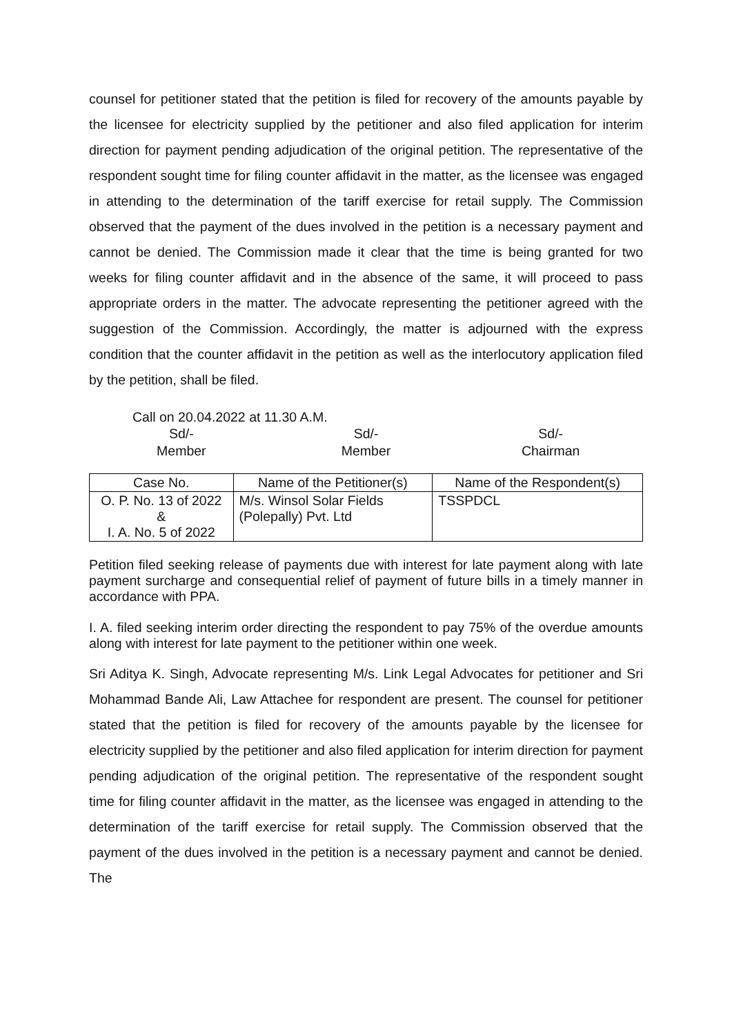counsel for petitioner stated that the petition is filed for recovery of the amounts payable by the licensee for electricity supplied by the petitioner and also filed application for interim direction for payment pending adjudication of the original petition. The representative of the respondent sought time for filing counter affidavit in the matter, as the licensee was engaged in attending to the determination of the tariff exercise for retail supply. The Commission observed that the payment of the dues involved in the petition is a necessary payment and cannot be denied. The Commission made it clear that the time is being granted for two weeks for filing counter affidavit and in the absence of the same, it will proceed to pass appropriate orders in the matter. The advocate representing the petitioner agreed with the suggestion of the Commission. Accordingly, the matter is adjourned with the express condition that the counter affidavit in the petition as well as the interlocutory application filed by the petition, shall be filed.
Call on 20.04.2022 at 11.30 A.M.
Sd/-
Member
Sd/-
Member
Sd/-
Chairman
| Case No. | Name of the Petitioner(s) | Name of the Respondent(s) |
| --- | --- | --- |
| O. P. No. 13 of 2022 & I. A. No. 5 of 2022 | M/s. Winsol Solar Fields (Polepally) Pvt. Ltd | TSSPDCL |
Petition filed seeking release of payments due with interest for late payment along with late payment surcharge and consequential relief of payment of future bills in a timely manner in accordance with PPA.
I. A. filed seeking interim order directing the respondent to pay 75% of the overdue amounts along with interest for late payment to the petitioner within one week.
Sri Aditya K. Singh, Advocate representing M/s. Link Legal Advocates for petitioner and Sri Mohammad Bande Ali, Law Attachee for respondent are present. The counsel for petitioner stated that the petition is filed for recovery of the amounts payable by the licensee for electricity supplied by the petitioner and also filed application for interim direction for payment pending adjudication of the original petition. The representative of the respondent sought time for filing counter affidavit in the matter, as the licensee was engaged in attending to the determination of the tariff exercise for retail supply. The Commission observed that the payment of the dues involved in the petition is a necessary payment and cannot be denied. The